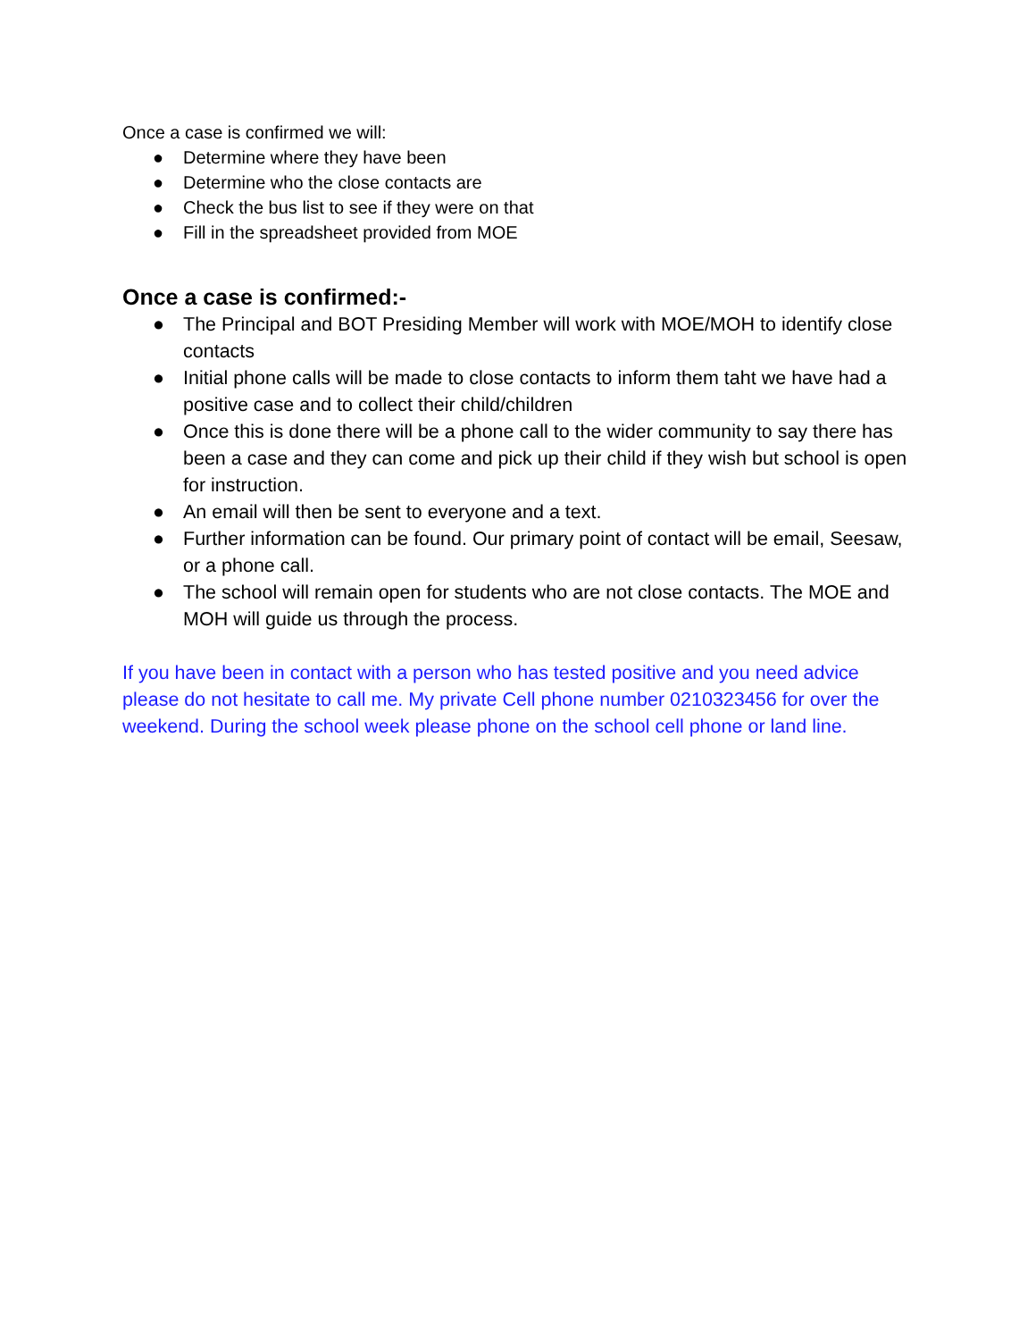Once a case is confirmed we will:
● Determine where they have been
● Determine who the close contacts are
● Check the bus list to see if they were on that
● Fill in the spreadsheet provided from MOE
Once a case is confirmed:-
● The Principal and BOT Presiding Member will work with MOE/MOH to identify close contacts
● Initial phone calls will be made to close contacts to inform them taht we have had a positive case and to collect their child/children
● Once this is done there will be a phone call to the wider community to say there has been a case and they can come and pick up their child if they wish but school is open for instruction.
● An email will then be sent to everyone and a text.
● Further information can be found. Our primary point of contact will be email, Seesaw, or a phone call.
● The school will remain open for students who are not close contacts. The MOE and MOH will guide us through the process.
If you have been in contact with a person who has tested positive and you need advice please do not hesitate to call me. My private Cell phone number 0210323456 for over the weekend. During the school week please phone on the school cell phone or land line.